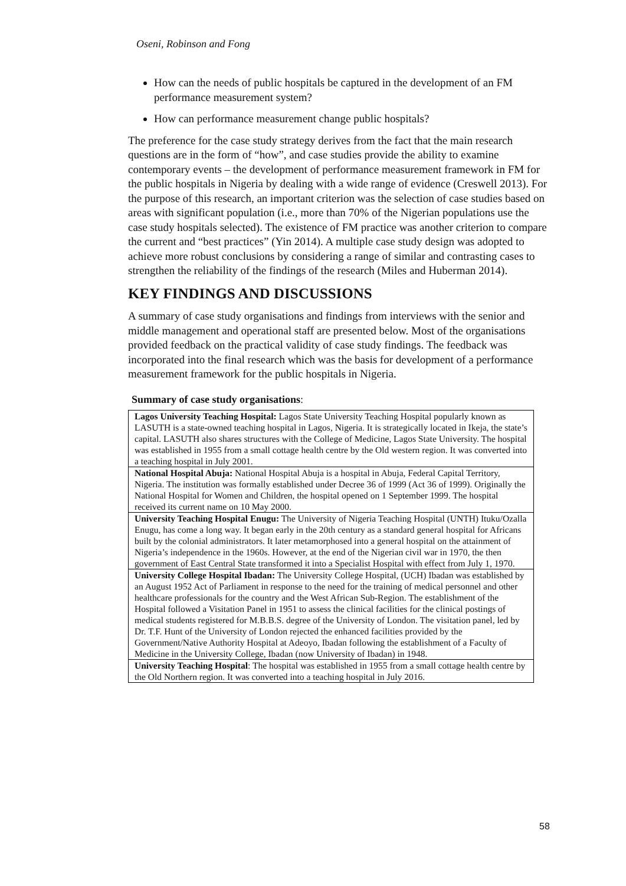Oseni, Robinson and Fong
How can the needs of public hospitals be captured in the development of an FM performance measurement system?
How can performance measurement change public hospitals?
The preference for the case study strategy derives from the fact that the main research questions are in the form of “how”, and case studies provide the ability to examine contemporary events – the development of performance measurement framework in FM for the public hospitals in Nigeria by dealing with a wide range of evidence (Creswell 2013). For the purpose of this research, an important criterion was the selection of case studies based on areas with significant population (i.e., more than 70% of the Nigerian populations use the case study hospitals selected). The existence of FM practice was another criterion to compare the current and “best practices” (Yin 2014). A multiple case study design was adopted to achieve more robust conclusions by considering a range of similar and contrasting cases to strengthen the reliability of the findings of the research (Miles and Huberman 2014).
KEY FINDINGS AND DISCUSSIONS
A summary of case study organisations and findings from interviews with the senior and middle management and operational staff are presented below. Most of the organisations provided feedback on the practical validity of case study findings. The feedback was incorporated into the final research which was the basis for development of a performance measurement framework for the public hospitals in Nigeria.
Summary of case study organisations:
| Lagos University Teaching Hospital: Lagos State University Teaching Hospital popularly known as LASUTH is a state-owned teaching hospital in Lagos, Nigeria. It is strategically located in Ikeja, the state’s capital. LASUTH also shares structures with the College of Medicine, Lagos State University. The hospital was established in 1955 from a small cottage health centre by the Old western region. It was converted into a teaching hospital in July 2001. |
| National Hospital Abuja: National Hospital Abuja is a hospital in Abuja, Federal Capital Territory, Nigeria. The institution was formally established under Decree 36 of 1999 (Act 36 of 1999). Originally the National Hospital for Women and Children, the hospital opened on 1 September 1999. The hospital received its current name on 10 May 2000. |
| University Teaching Hospital Enugu: The University of Nigeria Teaching Hospital (UNTH) Ituku/Ozalla Enugu, has come a long way. It began early in the 20th century as a standard general hospital for Africans built by the colonial administrators. It later metamorphosed into a general hospital on the attainment of Nigeria’s independence in the 1960s. However, at the end of the Nigerian civil war in 1970, the then government of East Central State transformed it into a Specialist Hospital with effect from July 1, 1970. |
| University College Hospital Ibadan: The University College Hospital, (UCH) Ibadan was established by an August 1952 Act of Parliament in response to the need for the training of medical personnel and other healthcare professionals for the country and the West African Sub-Region. The establishment of the Hospital followed a Visitation Panel in 1951 to assess the clinical facilities for the clinical postings of medical students registered for M.B.B.S. degree of the University of London. The visitation panel, led by Dr. T.F. Hunt of the University of London rejected the enhanced facilities provided by the Government/Native Authority Hospital at Adeoyo, Ibadan following the establishment of a Faculty of Medicine in the University College, Ibadan (now University of Ibadan) in 1948. |
| University Teaching Hospital : The hospital was established in 1955 from a small cottage health centre by the Old Northern region. It was converted into a teaching hospital in July 2016. |
58